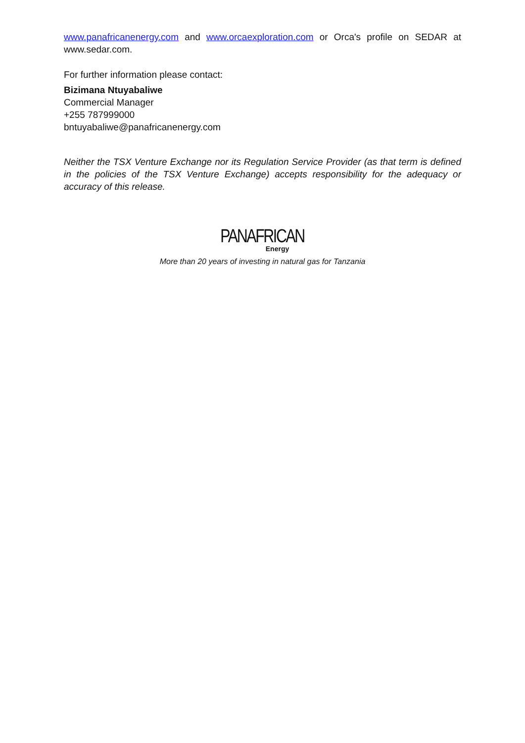www.panafricanenergy.com and www.orcaexploration.com or Orca's profile on SEDAR at www.sedar.com.
For further information please contact:
Bizimana Ntuyabaliwe
Commercial Manager
+255 787999000
bntuyabaliwe@panafricanenergy.com
Neither the TSX Venture Exchange nor its Regulation Service Provider (as that term is defined in the policies of the TSX Venture Exchange) accepts responsibility for the adequacy or accuracy of this release.
PANAFRICAN
Energy
More than 20 years of investing in natural gas for Tanzania